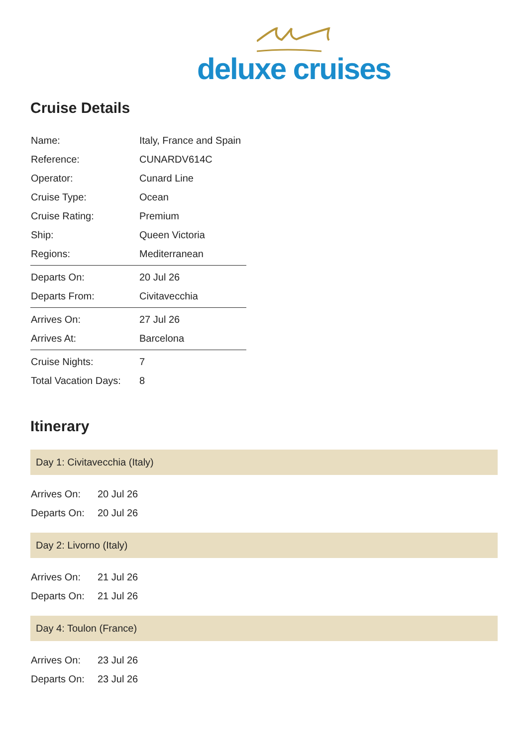deluxe cruises
Cruise Details
| Name: | Italy, France and Spain |
| Reference: | CUNARDV614C |
| Operator: | Cunard Line |
| Cruise Type: | Ocean |
| Cruise Rating: | Premium |
| Ship: | Queen Victoria |
| Regions: | Mediterranean |
| Departs On: | 20 Jul 26 |
| Departs From: | Civitavecchia |
| Arrives On: | 27 Jul 26 |
| Arrives At: | Barcelona |
| Cruise Nights: | 7 |
| Total Vacation Days: | 8 |
Itinerary
Day 1: Civitavecchia (Italy)
| Arrives On: | 20 Jul 26 |
| Departs On: | 20 Jul 26 |
Day 2: Livorno (Italy)
| Arrives On: | 21 Jul 26 |
| Departs On: | 21 Jul 26 |
Day 4: Toulon (France)
| Arrives On: | 23 Jul 26 |
| Departs On: | 23 Jul 26 |